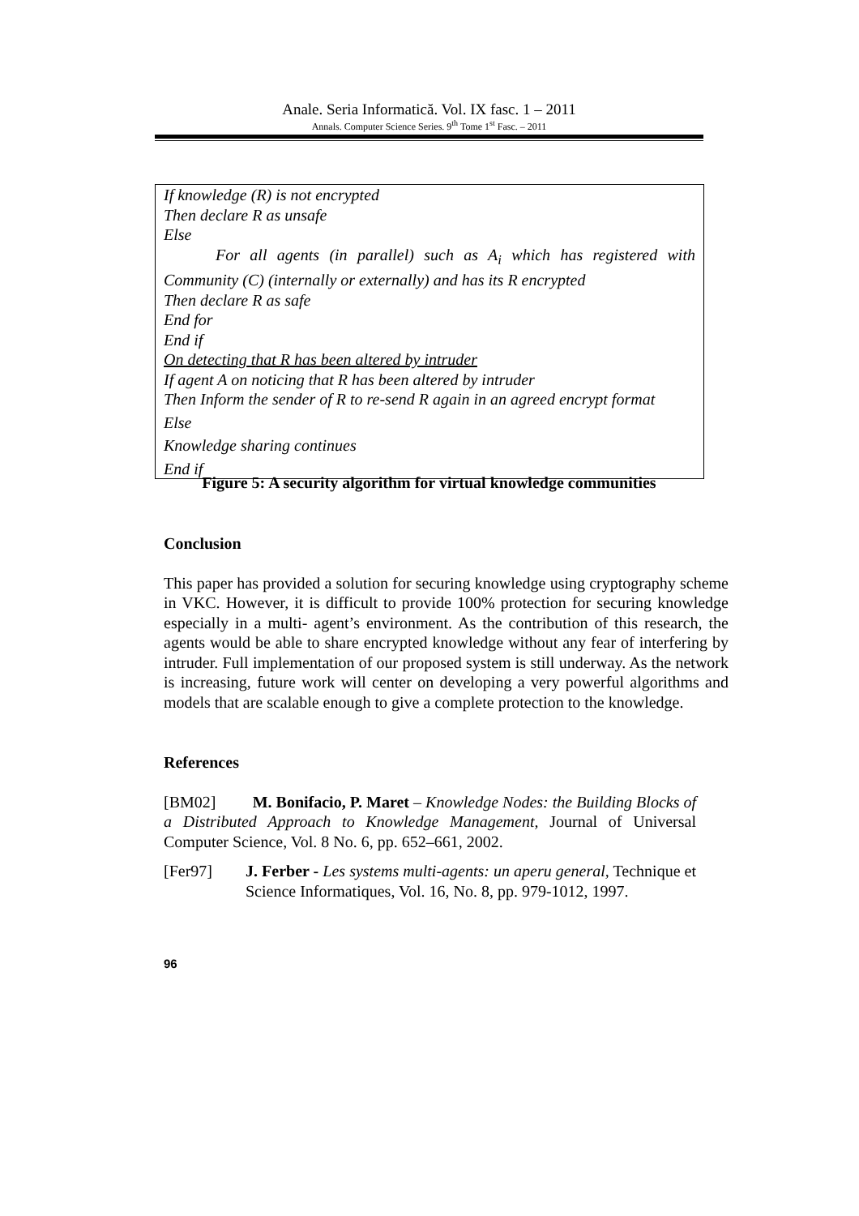Anale. Seria Informatică. Vol. IX fasc. 1 – 2011
Annals. Computer Science Series. 9<sup>th</sup> Tome 1<sup>st</sup> Fasc. – 2011
If knowledge (R) is not encrypted
Then declare R as unsafe
Else
For all agents (in parallel) such as A<sub>i</sub> which has registered with Community (C) (internally or externally) and has its R encrypted
Then declare R as safe
End for
End if
On detecting that R has been altered by intruder
If agent A on noticing that R has been altered by intruder
Then Inform the sender of R to re-send R again in an agreed encrypt format
Else
Knowledge sharing continues
End if
Figure 5: A security algorithm for virtual knowledge communities
Conclusion
This paper has provided a solution for securing knowledge using cryptography scheme in VKC. However, it is difficult to provide 100% protection for securing knowledge especially in a multi- agent’s environment. As the contribution of this research, the agents would be able to share encrypted knowledge without any fear of interfering by intruder. Full implementation of our proposed system is still underway. As the network is increasing, future work will center on developing a very powerful algorithms and models that are scalable enough to give a complete protection to the knowledge.
References
[BM02] M. Bonifacio, P. Maret – Knowledge Nodes: the Building Blocks of a Distributed Approach to Knowledge Management, Journal of Universal Computer Science, Vol. 8 No. 6, pp. 652–661, 2002.
[Fer97] J. Ferber - Les systems multi-agents: un aperu general, Technique et Science Informatiques, Vol. 16, No. 8, pp. 979-1012, 1997.
96